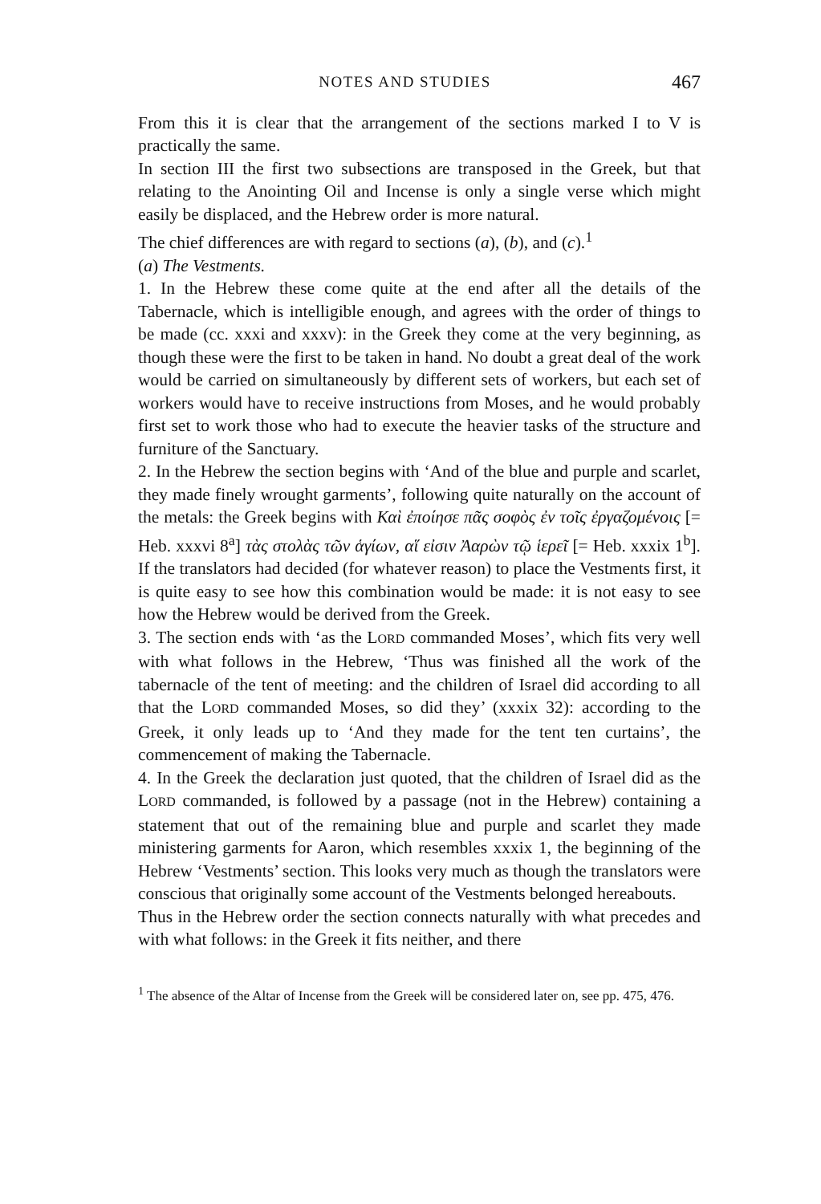NOTES AND STUDIES 467
From this it is clear that the arrangement of the sections marked I to V is practically the same.
In section III the first two subsections are transposed in the Greek, but that relating to the Anointing Oil and Incense is only a single verse which might easily be displaced, and the Hebrew order is more natural.
The chief differences are with regard to sections (a), (b), and (c).<sup>1</sup>
(a) The Vestments.
1. In the Hebrew these come quite at the end after all the details of the Tabernacle, which is intelligible enough, and agrees with the order of things to be made (cc. xxxi and xxxv): in the Greek they come at the very beginning, as though these were the first to be taken in hand. No doubt a great deal of the work would be carried on simultaneously by different sets of workers, but each set of workers would have to receive instructions from Moses, and he would probably first set to work those who had to execute the heavier tasks of the structure and furniture of the Sanctuary.
2. In the Hebrew the section begins with ‘And of the blue and purple and scarlet, they made finely wrought garments’, following quite naturally on the account of the metals: the Greek begins with Καὶ ἐποίησε πᾶς σοφὸς ἐν τοῖς ἐργαζομένοις [= Heb. xxxvi 8<sup>a</sup>] τὰς στολὰς τῶν ἁγίων, αἵ εἰσιν Ἀαρὼν τῷ ἱερεῖ [= Heb. xxxix 1<sup>b</sup>]. If the translators had decided (for whatever reason) to place the Vestments first, it is quite easy to see how this combination would be made: it is not easy to see how the Hebrew would be derived from the Greek.
3. The section ends with ‘as the LORD commanded Moses’, which fits very well with what follows in the Hebrew, ‘Thus was finished all the work of the tabernacle of the tent of meeting: and the children of Israel did according to all that the LORD commanded Moses, so did they’ (xxxix 32): according to the Greek, it only leads up to ‘And they made for the tent ten curtains’, the commencement of making the Tabernacle.
4. In the Greek the declaration just quoted, that the children of Israel did as the LORD commanded, is followed by a passage (not in the Hebrew) containing a statement that out of the remaining blue and purple and scarlet they made ministering garments for Aaron, which resembles xxxix 1, the beginning of the Hebrew ‘Vestments’ section. This looks very much as though the translators were conscious that originally some account of the Vestments belonged hereabouts.
Thus in the Hebrew order the section connects naturally with what precedes and with what follows: in the Greek it fits neither, and there
<sup>1</sup> The absence of the Altar of Incense from the Greek will be considered later on, see pp. 475, 476.